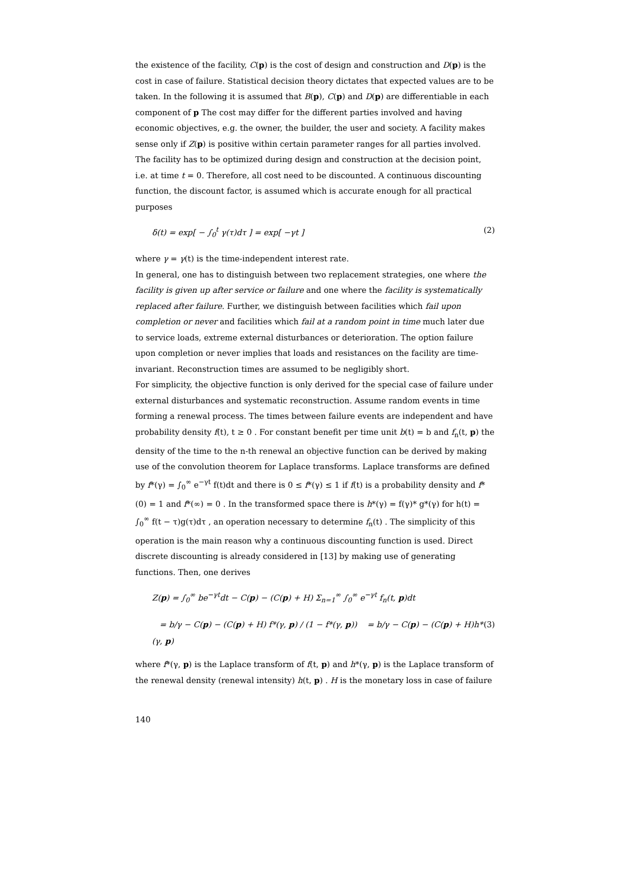the existence of the facility, C(p) is the cost of design and construction and D(p) is the cost in case of failure. Statistical decision theory dictates that expected values are to be taken. In the following it is assumed that B(p), C(p) and D(p) are differentiable in each component of p The cost may differ for the different parties involved and having economic objectives, e.g. the owner, the builder, the user and society. A facility makes sense only if Z(p) is positive within certain parameter ranges for all parties involved.
The facility has to be optimized during design and construction at the decision point, i.e. at time t = 0. Therefore, all cost need to be discounted. A continuous discounting function, the discount factor, is assumed which is accurate enough for all practical purposes
δ(t) = exp[ − ∫<sub>0</sub><sup>t</sup> γ(τ)dτ ] = exp[ −γt ] (2)
where γ = γ(t) is the time-independent interest rate.
In general, one has to distinguish between two replacement strategies, one where the facility is given up after service or failure and one where the facility is systematically replaced after failure. Further, we distinguish between facilities which fail upon completion or never and facilities which fail at a random point in time much later due to service loads, extreme external disturbances or deterioration. The option failure upon completion or never implies that loads and resistances on the facility are time-invariant. Reconstruction times are assumed to be negligibly short.
For simplicity, the objective function is only derived for the special case of failure under external disturbances and systematic reconstruction. Assume random events in time forming a renewal process. The times between failure events are independent and have probability density f(t), t ≥ 0 . For constant benefit per time unit b(t) = b and f<sub>n</sub>(t, p) the density of the time to the n-th renewal an objective function can be derived by making use of the convolution theorem for Laplace transforms. Laplace transforms are defined by f*(γ) = ∫<sub>0</sub><sup>∞</sup> e<sup>−γt</sup> f(t)dt and there is 0 ≤ f*(γ) ≤ 1 if f(t) is a probability density and f*(0) = 1 and f*(∞) = 0 . In the transformed space there is h*(γ) = f(γ)* g*(γ) for h(t) = ∫<sub>0</sub><sup>∞</sup> f(t − τ)g(τ)dτ , an operation necessary to determine f<sub>n</sub>(t) . The simplicity of this operation is the main reason why a continuous discounting function is used. Direct discrete discounting is already considered in [13] by making use of generating functions. Then, one derives
Z(p) = ∫<sub>0</sub><sup>∞</sup> be<sup>−γt</sup>dt − C(p) − (C(p) + H) Σ<sub>n=1</sub><sup>∞</sup> ∫<sub>0</sub><sup>∞</sup> e<sup>−γt</sup> f<sub>n</sub>(t, p)dt
= b/γ − C(p) − (C(p) + H) f*(γ, p) / (1 − f*(γ, p)) = b/γ − C(p) − (C(p) + H)h*(γ, p) (3)
where f*(γ, p) is the Laplace transform of f(t, p) and h*(γ, p) is the Laplace transform of the renewal density (renewal intensity) h(t, p) . H is the monetary loss in case of failure
140